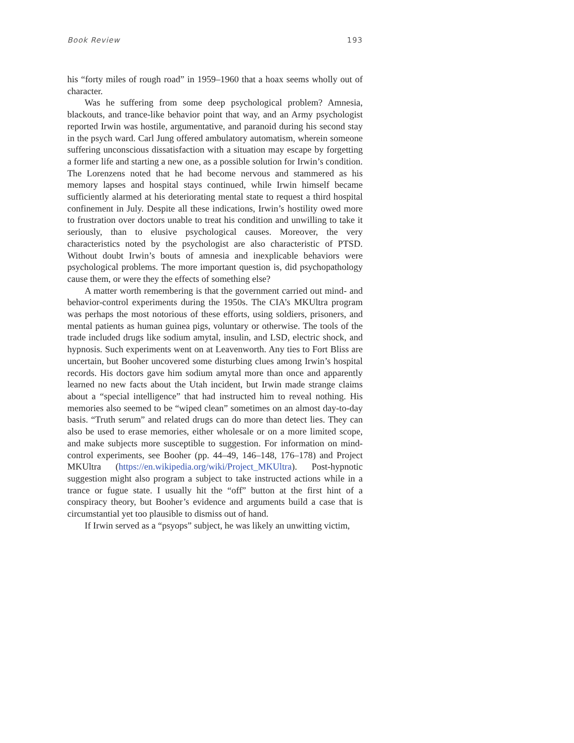Book Review 193
his “forty miles of rough road” in 1959–1960 that a hoax seems wholly out of character.
Was he suffering from some deep psychological problem? Amnesia, blackouts, and trance-like behavior point that way, and an Army psychologist reported Irwin was hostile, argumentative, and paranoid during his second stay in the psych ward. Carl Jung offered ambulatory automatism, wherein someone suffering unconscious dissatisfaction with a situation may escape by forgetting a former life and starting a new one, as a possible solution for Irwin’s condition. The Lorenzens noted that he had become nervous and stammered as his memory lapses and hospital stays continued, while Irwin himself became sufficiently alarmed at his deteriorating mental state to request a third hospital confinement in July. Despite all these indications, Irwin’s hostility owed more to frustration over doctors unable to treat his condition and unwilling to take it seriously, than to elusive psychological causes. Moreover, the very characteristics noted by the psychologist are also characteristic of PTSD. Without doubt Irwin’s bouts of amnesia and inexplicable behaviors were psychological problems. The more important question is, did psychopathology cause them, or were they the effects of something else?
A matter worth remembering is that the government carried out mind- and behavior-control experiments during the 1950s. The CIA’s MKUltra program was perhaps the most notorious of these efforts, using soldiers, prisoners, and mental patients as human guinea pigs, voluntary or otherwise. The tools of the trade included drugs like sodium amytal, insulin, and LSD, electric shock, and hypnosis. Such experiments went on at Leavenworth. Any ties to Fort Bliss are uncertain, but Booher uncovered some disturbing clues among Irwin’s hospital records. His doctors gave him sodium amytal more than once and apparently learned no new facts about the Utah incident, but Irwin made strange claims about a “special intelligence” that had instructed him to reveal nothing. His memories also seemed to be “wiped clean” sometimes on an almost day-to-day basis. “Truth serum” and related drugs can do more than detect lies. They can also be used to erase memories, either wholesale or on a more limited scope, and make subjects more susceptible to suggestion. For information on mind-control experiments, see Booher (pp. 44–49, 146–148, 176–178) and Project MKUltra (https://en.wikipedia.org/wiki/Project_MKUltra). Post-hypnotic suggestion might also program a subject to take instructed actions while in a trance or fugue state. I usually hit the “off” button at the first hint of a conspiracy theory, but Booher’s evidence and arguments build a case that is circumstantial yet too plausible to dismiss out of hand.
If Irwin served as a “psyops” subject, he was likely an unwitting victim,